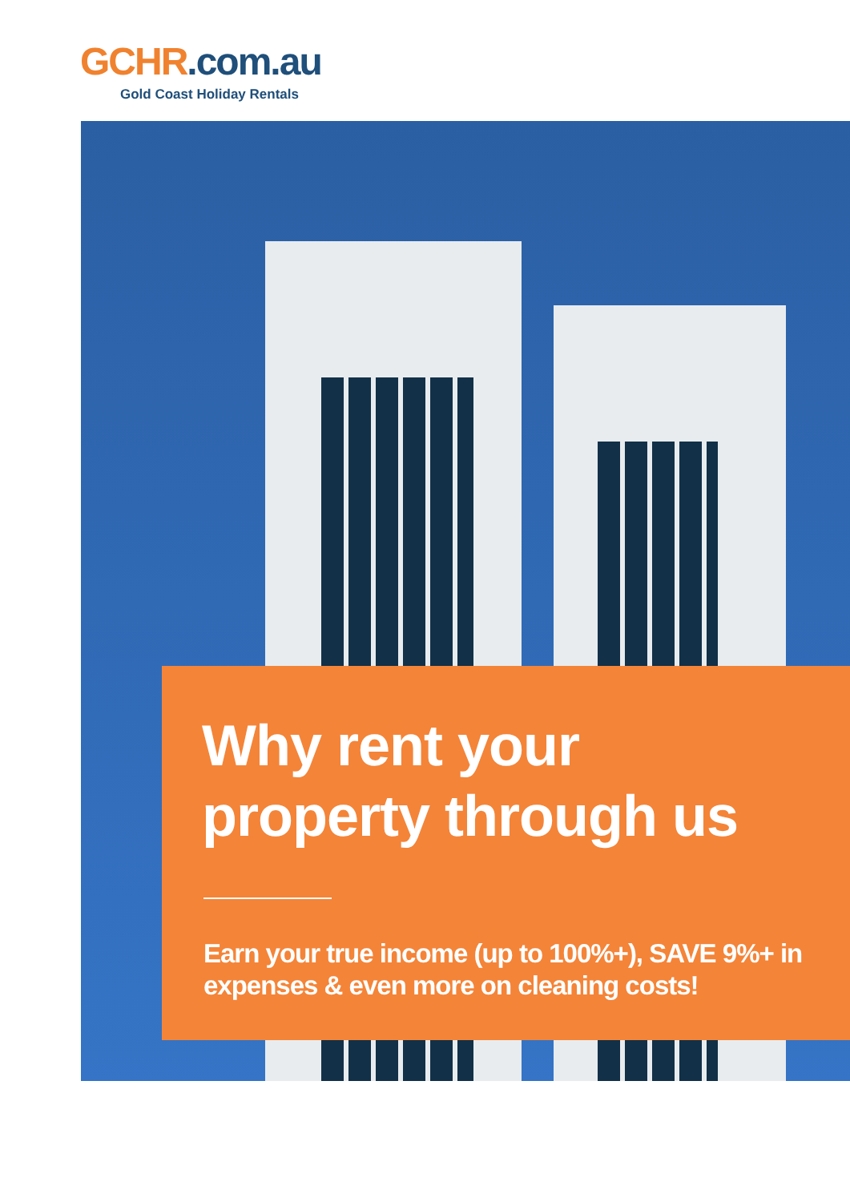GCHR.com.au
Gold Coast Holiday Rentals
Why rent your
property through us
Earn your true income (up to 100%+), SAVE 9%+ in
expenses & even more on cleaning costs!